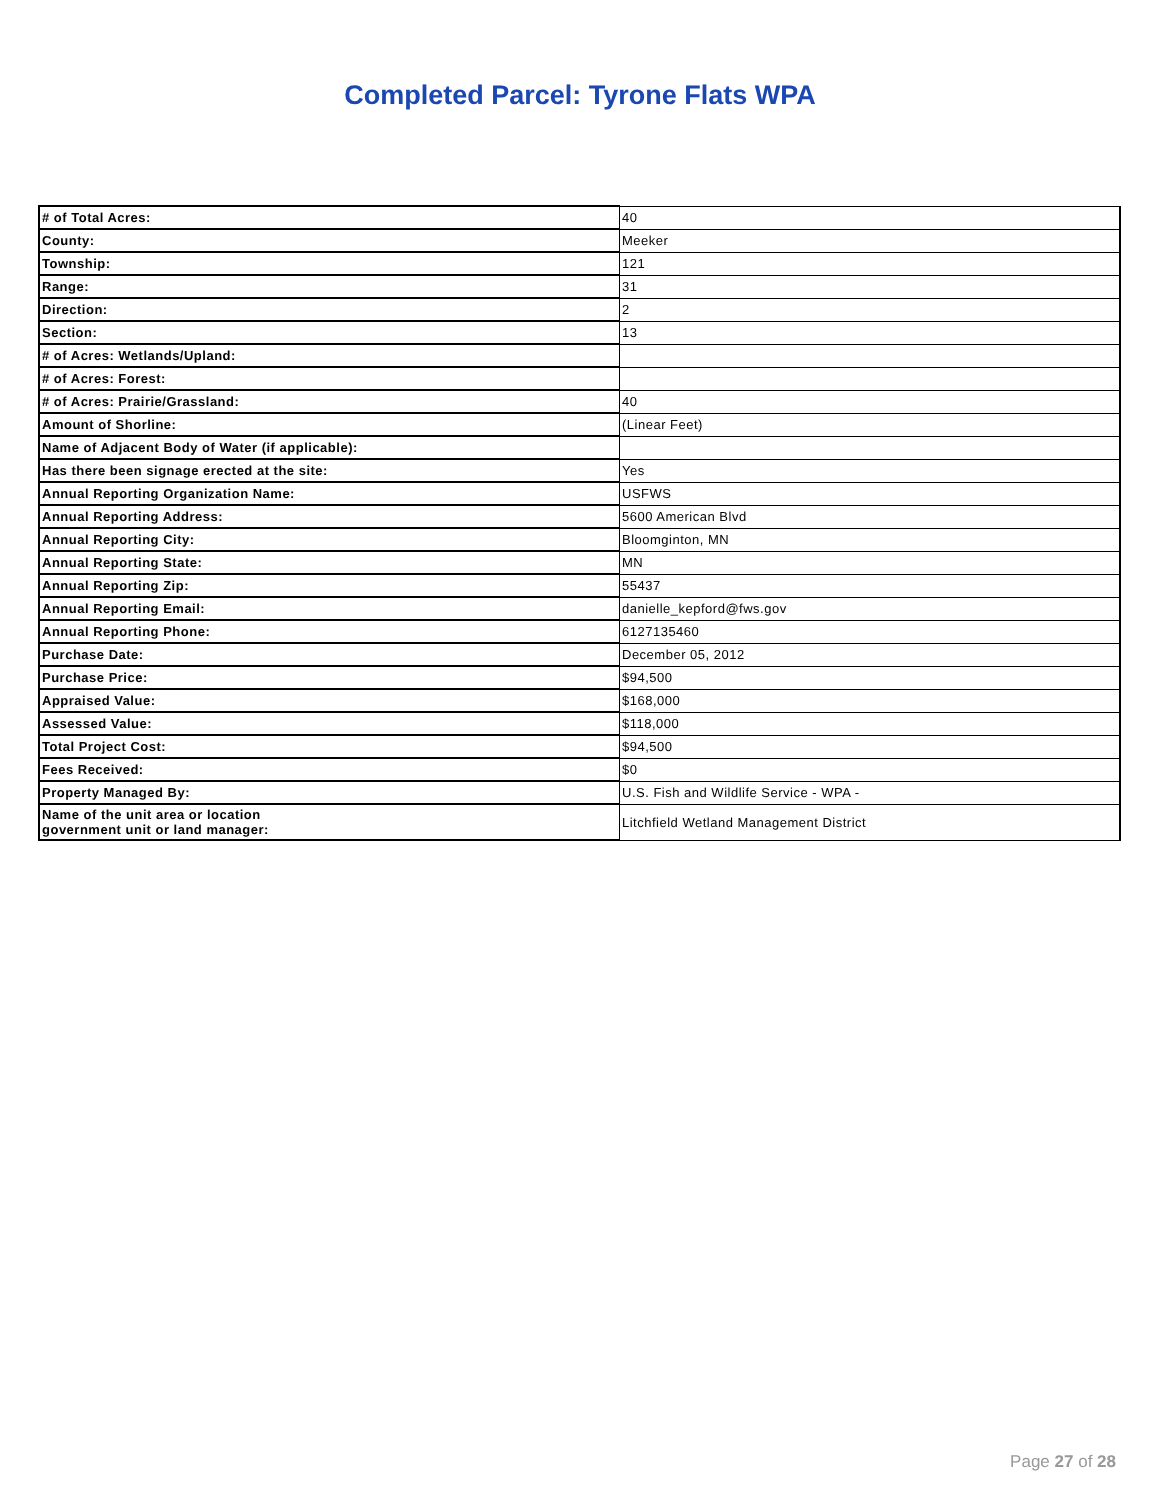Completed Parcel: Tyrone Flats WPA
| # of Total Acres: | 40 |
| County: | Meeker |
| Township: | 121 |
| Range: | 31 |
| Direction: | 2 |
| Section: | 13 |
| # of Acres: Wetlands/Upland: | |
| # of Acres: Forest: | |
| # of Acres: Prairie/Grassland: | 40 |
| Amount of Shorline: | (Linear Feet) |
| Name of Adjacent Body of Water (if applicable): | |
| Has there been signage erected at the site: | Yes |
| Annual Reporting Organization Name: | USFWS |
| Annual Reporting Address: | 5600 American Blvd |
| Annual Reporting City: | Bloomginton, MN |
| Annual Reporting State: | MN |
| Annual Reporting Zip: | 55437 |
| Annual Reporting Email: | danielle_kepford@fws.gov |
| Annual Reporting Phone: | 6127135460 |
| Purchase Date: | December 05, 2012 |
| Purchase Price: | $94,500 |
| Appraised Value: | $168,000 |
| Assessed Value: | $118,000 |
| Total Project Cost: | $94,500 |
| Fees Received: | $0 |
| Property Managed By: | U.S. Fish and Wildlife Service - WPA - |
| Name of the unit area or location government unit or land manager: | Litchfield Wetland Management District |
Page 27 of 28